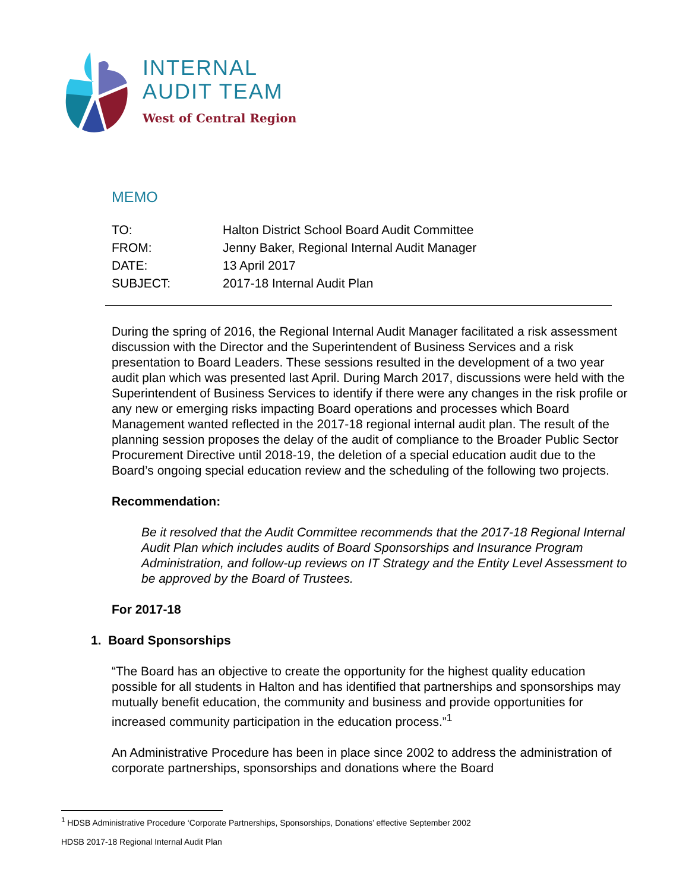INTERNAL
AUDIT TEAM
West of Central Region
MEMO
| TO: | Halton District School Board Audit Committee |
| FROM: | Jenny Baker, Regional Internal Audit Manager |
| DATE: | 13 April 2017 |
| SUBJECT: | 2017-18 Internal Audit Plan |
During the spring of 2016, the Regional Internal Audit Manager facilitated a risk assessment discussion with the Director and the Superintendent of Business Services and a risk presentation to Board Leaders. These sessions resulted in the development of a two year audit plan which was presented last April. During March 2017, discussions were held with the Superintendent of Business Services to identify if there were any changes in the risk profile or any new or emerging risks impacting Board operations and processes which Board Management wanted reflected in the 2017-18 regional internal audit plan. The result of the planning session proposes the delay of the audit of compliance to the Broader Public Sector Procurement Directive until 2018-19, the deletion of a special education audit due to the Board’s ongoing special education review and the scheduling of the following two projects.
Recommendation:
Be it resolved that the Audit Committee recommends that the 2017-18 Regional Internal Audit Plan which includes audits of Board Sponsorships and Insurance Program Administration, and follow-up reviews on IT Strategy and the Entity Level Assessment to be approved by the Board of Trustees.
For 2017-18
1. Board Sponsorships
“The Board has an objective to create the opportunity for the highest quality education possible for all students in Halton and has identified that partnerships and sponsorships may mutually benefit education, the community and business and provide opportunities for increased community participation in the education process.”<sup>1</sup>
An Administrative Procedure has been in place since 2002 to address the administration of corporate partnerships, sponsorships and donations where the Board
<sup>1</sup> HDSB Administrative Procedure ‘Corporate Partnerships, Sponsorships, Donations’ effective September 2002
HDSB 2017-18 Regional Internal Audit Plan